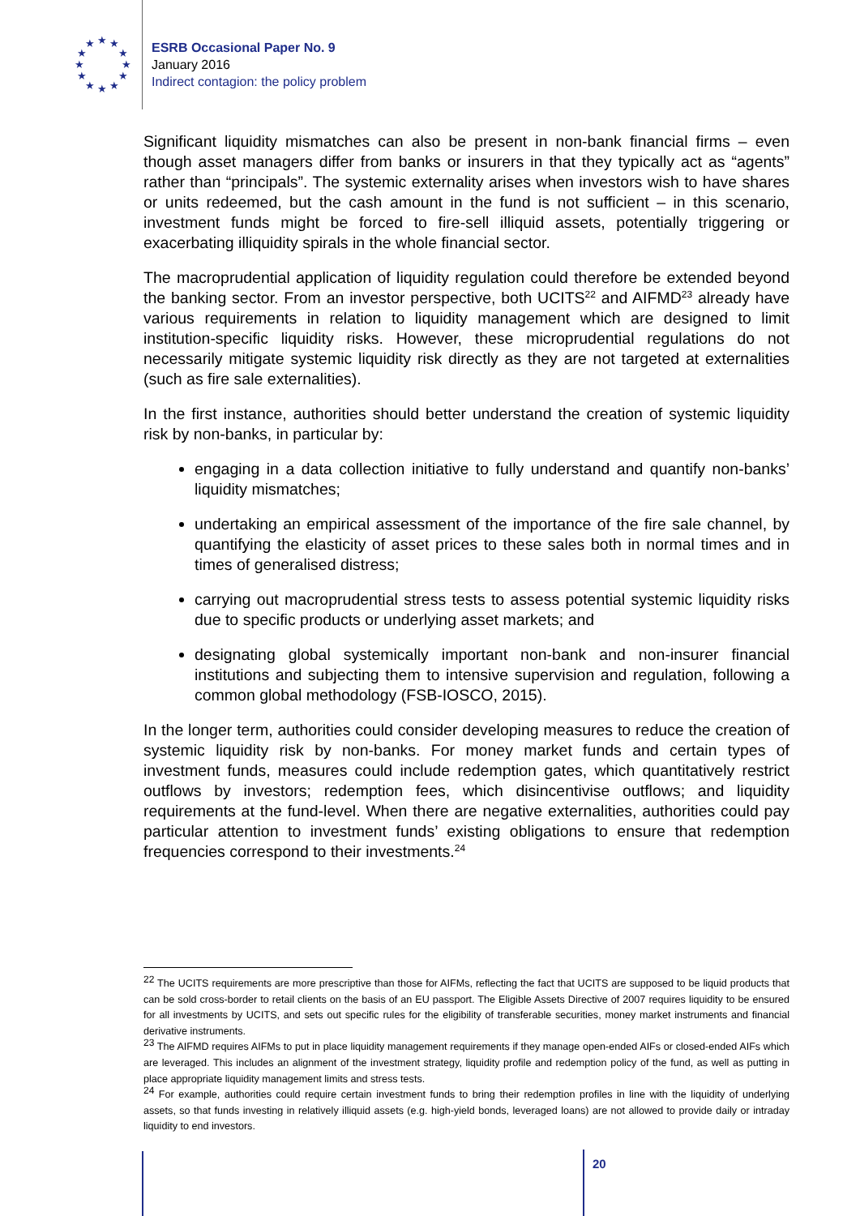★
★
★
★
★
★
★
★
★
★
★
★
ESRB Occasional Paper No. 9
January 2016
Indirect contagion: the policy problem
Significant liquidity mismatches can also be present in non-bank financial firms – even though asset managers differ from banks or insurers in that they typically act as “agents” rather than “principals”. The systemic externality arises when investors wish to have shares or units redeemed, but the cash amount in the fund is not sufficient – in this scenario, investment funds might be forced to fire-sell illiquid assets, potentially triggering or exacerbating illiquidity spirals in the whole financial sector.
The macroprudential application of liquidity regulation could therefore be extended beyond the banking sector. From an investor perspective, both UCITS<sup>22</sup> and AIFMD<sup>23</sup> already have various requirements in relation to liquidity management which are designed to limit institution-specific liquidity risks. However, these microprudential regulations do not necessarily mitigate systemic liquidity risk directly as they are not targeted at externalities (such as fire sale externalities).
In the first instance, authorities should better understand the creation of systemic liquidity risk by non-banks, in particular by:
engaging in a data collection initiative to fully understand and quantify non-banks’ liquidity mismatches;
undertaking an empirical assessment of the importance of the fire sale channel, by quantifying the elasticity of asset prices to these sales both in normal times and in times of generalised distress;
carrying out macroprudential stress tests to assess potential systemic liquidity risks due to specific products or underlying asset markets; and
designating global systemically important non-bank and non-insurer financial institutions and subjecting them to intensive supervision and regulation, following a common global methodology (FSB-IOSCO, 2015).
In the longer term, authorities could consider developing measures to reduce the creation of systemic liquidity risk by non-banks. For money market funds and certain types of investment funds, measures could include redemption gates, which quantitatively restrict outflows by investors; redemption fees, which disincentivise outflows; and liquidity requirements at the fund-level. When there are negative externalities, authorities could pay particular attention to investment funds’ existing obligations to ensure that redemption frequencies correspond to their investments.<sup>24</sup>
<sup>22</sup> The UCITS requirements are more prescriptive than those for AIFMs, reflecting the fact that UCITS are supposed to be liquid products that can be sold cross-border to retail clients on the basis of an EU passport. The Eligible Assets Directive of 2007 requires liquidity to be ensured for all investments by UCITS, and sets out specific rules for the eligibility of transferable securities, money market instruments and financial derivative instruments.
<sup>23</sup> The AIFMD requires AIFMs to put in place liquidity management requirements if they manage open-ended AIFs or closed-ended AIFs which are leveraged. This includes an alignment of the investment strategy, liquidity profile and redemption policy of the fund, as well as putting in place appropriate liquidity management limits and stress tests.
<sup>24</sup> For example, authorities could require certain investment funds to bring their redemption profiles in line with the liquidity of underlying assets, so that funds investing in relatively illiquid assets (e.g. high-yield bonds, leveraged loans) are not allowed to provide daily or intraday liquidity to end investors.
20